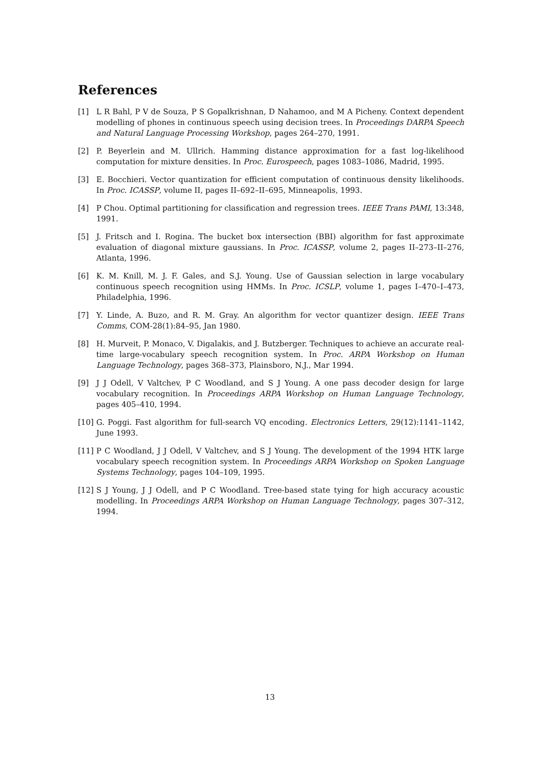References
[1] L R Bahl, P V de Souza, P S Gopalkrishnan, D Nahamoo, and M A Picheny. Context dependent modelling of phones in continuous speech using decision trees. In Proceedings DARPA Speech and Natural Language Processing Workshop, pages 264–270, 1991.
[2] P. Beyerlein and M. Ullrich. Hamming distance approximation for a fast log-likelihood computation for mixture densities. In Proc. Eurospeech, pages 1083–1086, Madrid, 1995.
[3] E. Bocchieri. Vector quantization for efficient computation of continuous density likelihoods. In Proc. ICASSP, volume II, pages II–692–II–695, Minneapolis, 1993.
[4] P Chou. Optimal partitioning for classification and regression trees. IEEE Trans PAMI, 13:348, 1991.
[5] J. Fritsch and I. Rogina. The bucket box intersection (BBI) algorithm for fast approximate evaluation of diagonal mixture gaussians. In Proc. ICASSP, volume 2, pages II–273–II–276, Atlanta, 1996.
[6] K. M. Knill, M. J. F. Gales, and S.J. Young. Use of Gaussian selection in large vocabulary continuous speech recognition using HMMs. In Proc. ICSLP, volume 1, pages I–470–I–473, Philadelphia, 1996.
[7] Y. Linde, A. Buzo, and R. M. Gray. An algorithm for vector quantizer design. IEEE Trans Comms, COM-28(1):84–95, Jan 1980.
[8] H. Murveit, P. Monaco, V. Digalakis, and J. Butzberger. Techniques to achieve an accurate real-time large-vocabulary speech recognition system. In Proc. ARPA Workshop on Human Language Technology, pages 368–373, Plainsboro, N.J., Mar 1994.
[9] J J Odell, V Valtchev, P C Woodland, and S J Young. A one pass decoder design for large vocabulary recognition. In Proceedings ARPA Workshop on Human Language Technology, pages 405–410, 1994.
[10] G. Poggi. Fast algorithm for full-search VQ encoding. Electronics Letters, 29(12):1141–1142, June 1993.
[11] P C Woodland, J J Odell, V Valtchev, and S J Young. The development of the 1994 HTK large vocabulary speech recognition system. In Proceedings ARPA Workshop on Spoken Language Systems Technology, pages 104–109, 1995.
[12] S J Young, J J Odell, and P C Woodland. Tree-based state tying for high accuracy acoustic modelling. In Proceedings ARPA Workshop on Human Language Technology, pages 307–312, 1994.
13